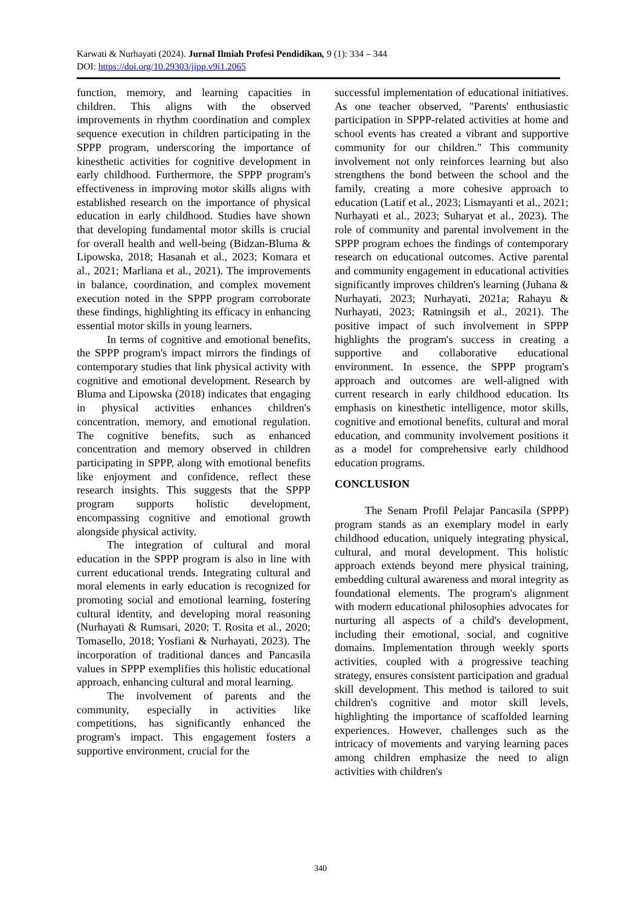Karwati & Nurhayati (2024). Jurnal Ilmiah Profesi Pendidikan, 9 (1): 334 – 344
DOI: https://doi.org/10.29303/jipp.v9i1.2065
function, memory, and learning capacities in children. This aligns with the observed improvements in rhythm coordination and complex sequence execution in children participating in the SPPP program, underscoring the importance of kinesthetic activities for cognitive development in early childhood. Furthermore, the SPPP program's effectiveness in improving motor skills aligns with established research on the importance of physical education in early childhood. Studies have shown that developing fundamental motor skills is crucial for overall health and well-being (Bidzan-Bluma & Lipowska, 2018; Hasanah et al., 2023; Komara et al., 2021; Marliana et al., 2021). The improvements in balance, coordination, and complex movement execution noted in the SPPP program corroborate these findings, highlighting its efficacy in enhancing essential motor skills in young learners.
In terms of cognitive and emotional benefits, the SPPP program's impact mirrors the findings of contemporary studies that link physical activity with cognitive and emotional development. Research by Bluma and Lipowska (2018) indicates that engaging in physical activities enhances children's concentration, memory, and emotional regulation. The cognitive benefits, such as enhanced concentration and memory observed in children participating in SPPP, along with emotional benefits like enjoyment and confidence, reflect these research insights. This suggests that the SPPP program supports holistic development, encompassing cognitive and emotional growth alongside physical activity.
The integration of cultural and moral education in the SPPP program is also in line with current educational trends. Integrating cultural and moral elements in early education is recognized for promoting social and emotional learning, fostering cultural identity, and developing moral reasoning (Nurhayati & Rumsari, 2020; T. Rosita et al., 2020; Tomasello, 2018; Yosfiani & Nurhayati, 2023). The incorporation of traditional dances and Pancasila values in SPPP exemplifies this holistic educational approach, enhancing cultural and moral learning.
The involvement of parents and the community, especially in activities like competitions, has significantly enhanced the program's impact. This engagement fosters a supportive environment, crucial for the
successful implementation of educational initiatives. As one teacher observed, "Parents' enthusiastic participation in SPPP-related activities at home and school events has created a vibrant and supportive community for our children." This community involvement not only reinforces learning but also strengthens the bond between the school and the family, creating a more cohesive approach to education (Latif et al., 2023; Lismayanti et al., 2021; Nurhayati et al., 2023; Suharyat et al., 2023). The role of community and parental involvement in the SPPP program echoes the findings of contemporary research on educational outcomes. Active parental and community engagement in educational activities significantly improves children's learning (Juhana & Nurhayati, 2023; Nurhayati, 2021a; Rahayu & Nurhayati, 2023; Ratningsih et al., 2021). The positive impact of such involvement in SPPP highlights the program's success in creating a supportive and collaborative educational environment. In essence, the SPPP program's approach and outcomes are well-aligned with current research in early childhood education. Its emphasis on kinesthetic intelligence, motor skills, cognitive and emotional benefits, cultural and moral education, and community involvement positions it as a model for comprehensive early childhood education programs.
CONCLUSION
The Senam Profil Pelajar Pancasila (SPPP) program stands as an exemplary model in early childhood education, uniquely integrating physical, cultural, and moral development. This holistic approach extends beyond mere physical training, embedding cultural awareness and moral integrity as foundational elements. The program's alignment with modern educational philosophies advocates for nurturing all aspects of a child's development, including their emotional, social, and cognitive domains. Implementation through weekly sports activities, coupled with a progressive teaching strategy, ensures consistent participation and gradual skill development. This method is tailored to suit children's cognitive and motor skill levels, highlighting the importance of scaffolded learning experiences. However, challenges such as the intricacy of movements and varying learning paces among children emphasize the need to align activities with children's
340